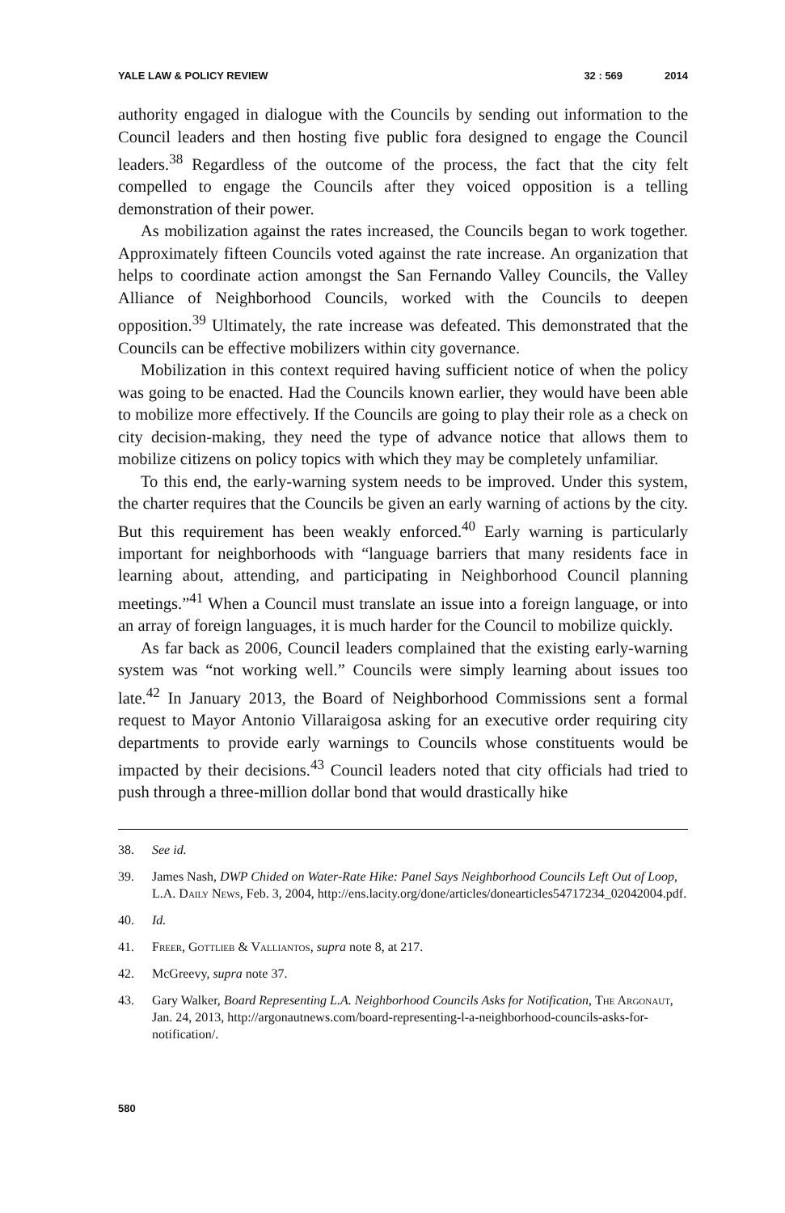YALE LAW & POLICY REVIEW 32 : 569 2014
authority engaged in dialogue with the Councils by sending out information to the Council leaders and then hosting five public fora designed to engage the Council leaders.<sup>38</sup> Regardless of the outcome of the process, the fact that the city felt compelled to engage the Councils after they voiced opposition is a telling demonstration of their power.
As mobilization against the rates increased, the Councils began to work together. Approximately fifteen Councils voted against the rate increase. An organization that helps to coordinate action amongst the San Fernando Valley Councils, the Valley Alliance of Neighborhood Councils, worked with the Councils to deepen opposition.<sup>39</sup> Ultimately, the rate increase was defeated. This demonstrated that the Councils can be effective mobilizers within city governance.
Mobilization in this context required having sufficient notice of when the policy was going to be enacted. Had the Councils known earlier, they would have been able to mobilize more effectively. If the Councils are going to play their role as a check on city decision-making, they need the type of advance notice that allows them to mobilize citizens on policy topics with which they may be completely unfamiliar.
To this end, the early-warning system needs to be improved. Under this system, the charter requires that the Councils be given an early warning of actions by the city. But this requirement has been weakly enforced.<sup>40</sup> Early warning is particularly important for neighborhoods with “language barriers that many residents face in learning about, attending, and participating in Neighborhood Council planning meetings.”<sup>41</sup> When a Council must translate an issue into a foreign language, or into an array of foreign languages, it is much harder for the Council to mobilize quickly.
As far back as 2006, Council leaders complained that the existing early-warning system was “not working well.” Councils were simply learning about issues too late.<sup>42</sup> In January 2013, the Board of Neighborhood Commissions sent a formal request to Mayor Antonio Villaraigosa asking for an executive order requiring city departments to provide early warnings to Councils whose constituents would be impacted by their decisions.<sup>43</sup> Council leaders noted that city officials had tried to push through a three-million dollar bond that would drastically hike
38. See id.
39. James Nash, DWP Chided on Water-Rate Hike: Panel Says Neighborhood Councils Left Out of Loop, L.A. Daily News, Feb. 3, 2004, http://ens.lacity.org/done/articles/donearticles54717234_02042004.pdf.
40. Id.
41. Freer, Gottlieb & Valliantos, supra note 8, at 217.
42. McGreevy, supra note 37.
43. Gary Walker, Board Representing L.A. Neighborhood Councils Asks for Notification, The Argonaut, Jan. 24, 2013, http://argonautnews.com/board-representing-l-a-neighborhood-councils-asks-for-notification/.
580